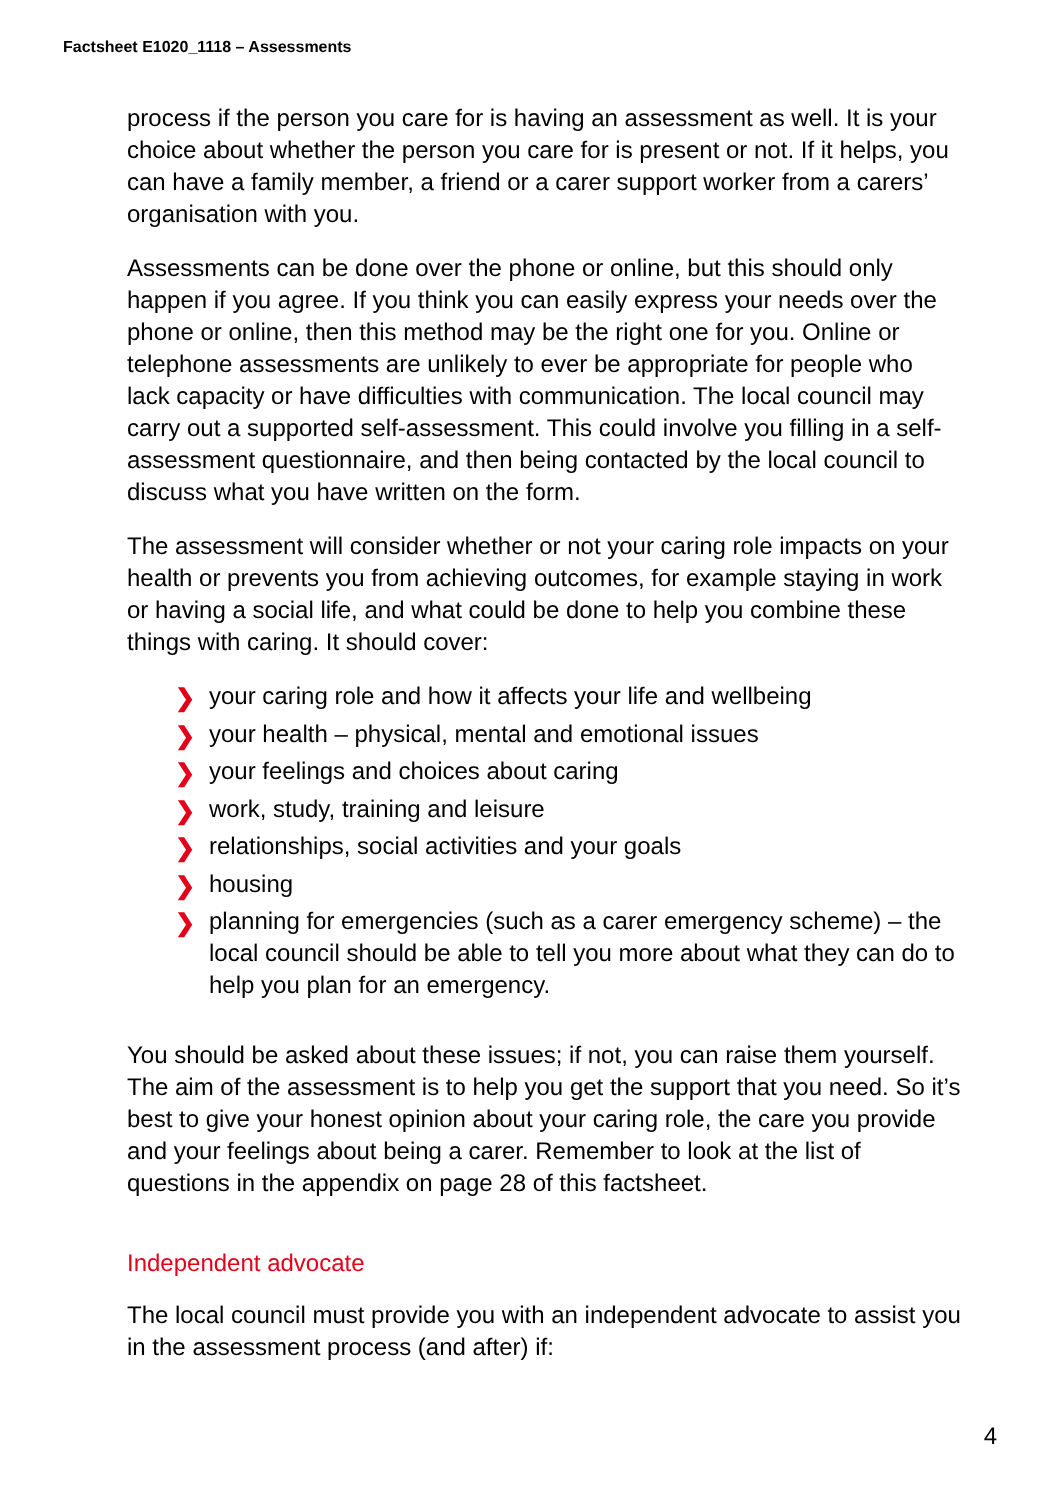Factsheet E1020_1118 – Assessments
process if the person you care for is having an assessment as well. It is your choice about whether the person you care for is present or not. If it helps, you can have a family member, a friend or a carer support worker from a carers’ organisation with you.
Assessments can be done over the phone or online, but this should only happen if you agree. If you think you can easily express your needs over the phone or online, then this method may be the right one for you. Online or telephone assessments are unlikely to ever be appropriate for people who lack capacity or have difficulties with communication. The local council may carry out a supported self-assessment. This could involve you filling in a self-assessment questionnaire, and then being contacted by the local council to discuss what you have written on the form.
The assessment will consider whether or not your caring role impacts on your health or prevents you from achieving outcomes, for example staying in work or having a social life, and what could be done to help you combine these things with caring. It should cover:
❯ your caring role and how it affects your life and wellbeing
❯ your health – physical, mental and emotional issues
❯ your feelings and choices about caring
❯ work, study, training and leisure
❯ relationships, social activities and your goals
❯ housing
❯ planning for emergencies (such as a carer emergency scheme) – the local council should be able to tell you more about what they can do to help you plan for an emergency.
You should be asked about these issues; if not, you can raise them yourself. The aim of the assessment is to help you get the support that you need. So it’s best to give your honest opinion about your caring role, the care you provide and your feelings about being a carer. Remember to look at the list of questions in the appendix on page 28 of this factsheet.
Independent advocate
The local council must provide you with an independent advocate to assist you in the assessment process (and after) if:
4